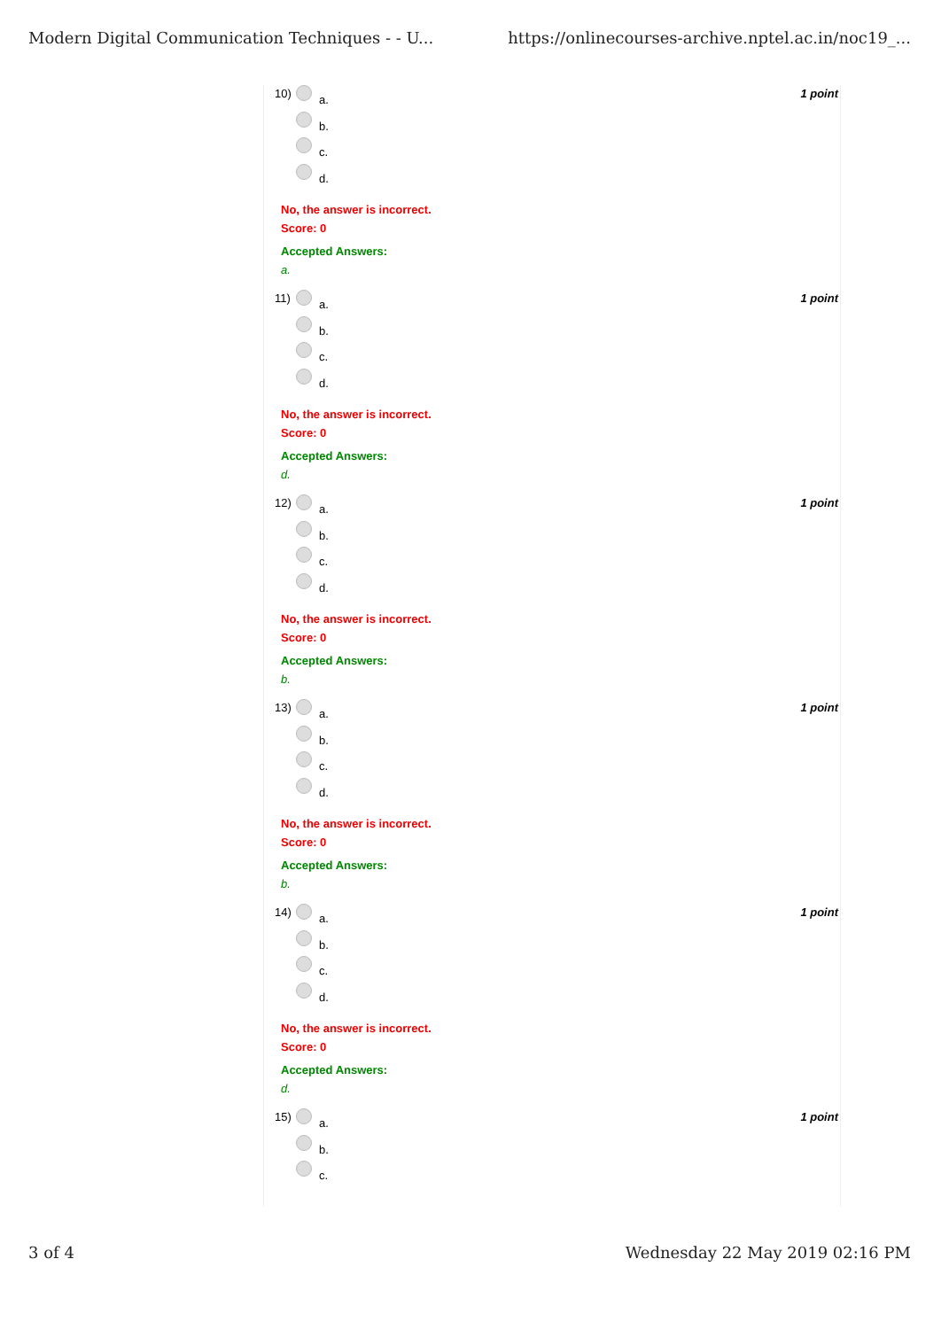Modern Digital Communication Techniques - - U... https://onlinecourses-archive.nptel.ac.in/noc19_...
1 point
10) a.
b.
c.
d.
No, the answer is incorrect.
Score: 0
Accepted Answers:
a.
1 point
11) a.
b.
c.
d.
No, the answer is incorrect.
Score: 0
Accepted Answers:
d.
1 point
12) a.
b.
c.
d.
No, the answer is incorrect.
Score: 0
Accepted Answers:
b.
1 point
13) a.
b.
c.
d.
No, the answer is incorrect.
Score: 0
Accepted Answers:
b.
1 point
14) a.
b.
c.
d.
No, the answer is incorrect.
Score: 0
Accepted Answers:
d.
1 point
15) a.
b.
c.
3 of 4 Wednesday 22 May 2019 02:16 PM